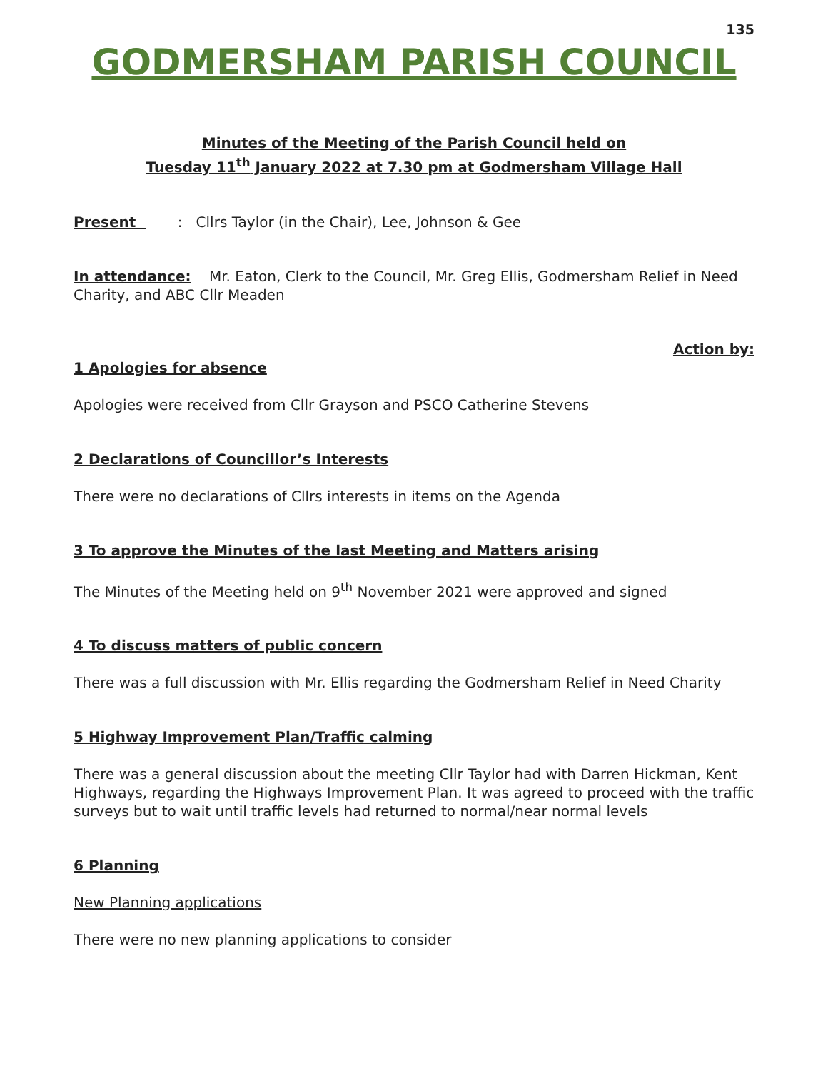135
GODMERSHAM PARISH COUNCIL
Minutes of the Meeting of the Parish Council held on
Tuesday 11<sup>th</sup> January 2022 at 7.30 pm at Godmersham Village Hall
Present : Cllrs Taylor (in the Chair), Lee, Johnson & Gee
In attendance: Mr. Eaton, Clerk to the Council, Mr. Greg Ellis, Godmersham Relief in Need Charity, and ABC Cllr Meaden
Action by:
1 Apologies for absence
Apologies were received from Cllr Grayson and PSCO Catherine Stevens
2 Declarations of Councillor’s Interests
There were no declarations of Cllrs interests in items on the Agenda
3 To approve the Minutes of the last Meeting and Matters arising
The Minutes of the Meeting held on 9<sup>th</sup> November 2021 were approved and signed
4 To discuss matters of public concern
There was a full discussion with Mr. Ellis regarding the Godmersham Relief in Need Charity
5 Highway Improvement Plan/Traffic calming
There was a general discussion about the meeting Cllr Taylor had with Darren Hickman, Kent Highways, regarding the Highways Improvement Plan. It was agreed to proceed with the traffic surveys but to wait until traffic levels had returned to normal/near normal levels
6 Planning
New Planning applications
There were no new planning applications to consider